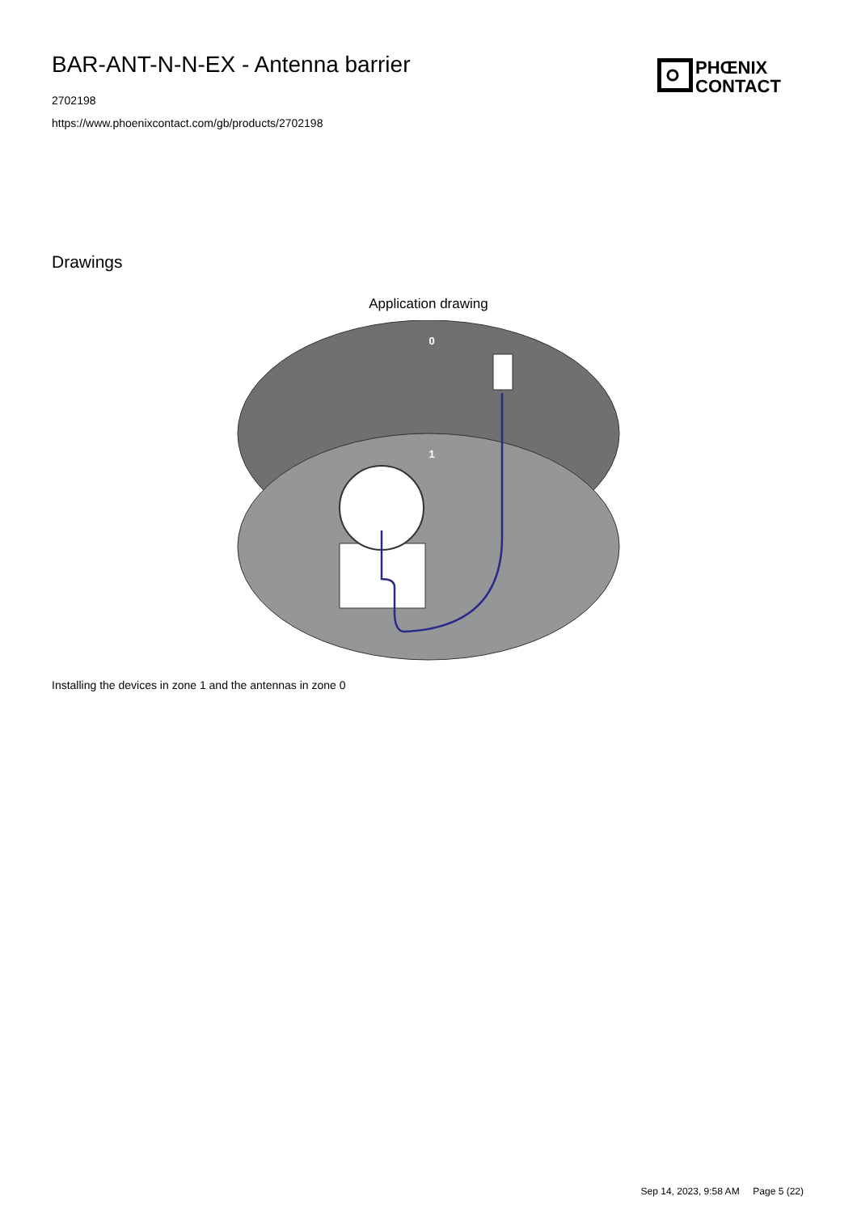PHŒNIX
CONTACT
BAR-ANT-N-N-EX - Antenna barrier
2702198
https://www.phoenixcontact.com/gb/products/2702198
Drawings
Application drawing
0
1
Installing the devices in zone 1 and the antennas in zone 0
Sep 14, 2023, 9:58 AM Page 5 (22)